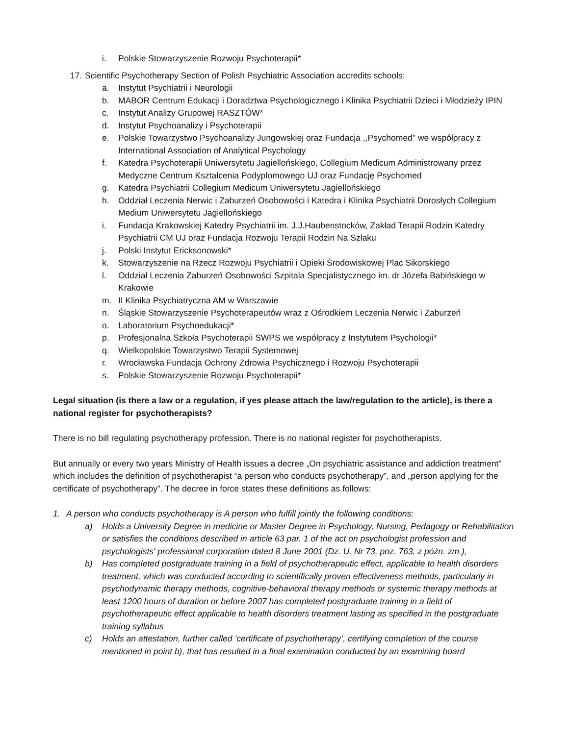i. Polskie Stowarzyszenie Rozwoju Psychoterapii*
17. Scientific Psychotherapy Section of Polish Psychiatric Association accredits schools:
a. Instytut Psychiatrii i Neurologii
b. MABOR Centrum Edukacji i Doradztwa Psychologicznego i Klinika Psychiatrii Dzieci i Młodzieży IPIN
c. Instytut Analizy Grupowej RASZTÓW*
d. Instytut Psychoanalizy i Psychoterapii
e. Polskie Towarzystwo Psychoanalizy Jungowskiej oraz Fundacja ,,Psychomed" we współpracy z International Association of Analytical Psychology
f. Katedra Psychoterapii Uniwersytetu Jagiellońskiego, Collegium Medicum Administrowany przez Medyczne Centrum Kształcenia Podyplomowego UJ oraz Fundację Psychomed
g. Katedra Psychiatrii Collegium Medicum Uniwersytetu Jagiellońskiego
h. Oddział Leczenia Nerwic i Zaburzeń Osobowości i Katedra i Klinika Psychiatrii Dorosłych Collegium Medium Uniwersytetu Jagiellońskiego
i. Fundacja Krakowskiej Katedry Psychiatrii im. J.J.Haubenstocków, Zakład Terapii Rodzin Katedry Psychiatrii CM UJ oraz Fundacja Rozwoju Terapii Rodzin Na Szlaku
j. Polski Instytut Ericksonowski*
k. Stowarzyszenie na Rzecz Rozwoju Psychiatrii i Opieki Środowiskowej Plac Sikorskiego
l. Oddział Leczenia Zaburzeń Osobowości Szpitala Specjalistycznego im. dr Józefa Babińskiego w Krakowie
m. II Klinika Psychiatryczna AM w Warszawie
n. Śląskie Stowarzyszenie Psychoterapeutów wraz z Ośrodkiem Leczenia Nerwic i Zaburzeń
o. Laboratorium Psychoedukacji*
p. Profesjonalna Szkoła Psychoterapii SWPS we współpracy z Instytutem Psychologii*
q. Wielkopolskie Towarzystwo Terapii Systemowej
r. Wrocławska Fundacja Ochrony Zdrowia Psychicznego i Rozwoju Psychoterapii
s. Polskie Stowarzyszenie Rozwoju Psychoterapii*
Legal situation (is there a law or a regulation, if yes please attach the law/regulation to the article), is there a national register for psychotherapists?
There is no bill regulating psychotherapy profession. There is no national register for psychotherapists.
But annually or every two years Ministry of Health issues a decree „On psychiatric assistance and addiction treatment” which includes the definition of psychotherapist “a person who conducts psychotherapy”, and „person applying for the certificate of psychotherapy”. The decree in force states these definitions as follows:
1. A person who conducts psychotherapy is A person who fulfill jointly the following conditions:
a) Holds a University Degree in medicine or Master Degree in Psychology, Nursing, Pedagogy or Rehabilitation or satisfies the conditions described in article 63 par. 1 of the act on psychologist profession and psychologists' professional corporation dated 8 June 2001 (Dz. U. Nr 73, poz. 763, z późn. zm.),
b) Has completed postgraduate training in a field of psychotherapeutic effect, applicable to health disorders treatment, which was conducted according to scientifically proven effectiveness methods, particularly in psychodynamic therapy methods, cognitive-behavioral therapy methods or systemic therapy methods at least 1200 hours of duration or before 2007 has completed postgraduate training in a field of psychotherapeutic effect applicable to health disorders treatment lasting as specified in the postgraduate training syllabus
c) Holds an attestation, further called ‘certificate of psychotherapy’, certifying completion of the course mentioned in point b), that has resulted in a final examination conducted by an examining board